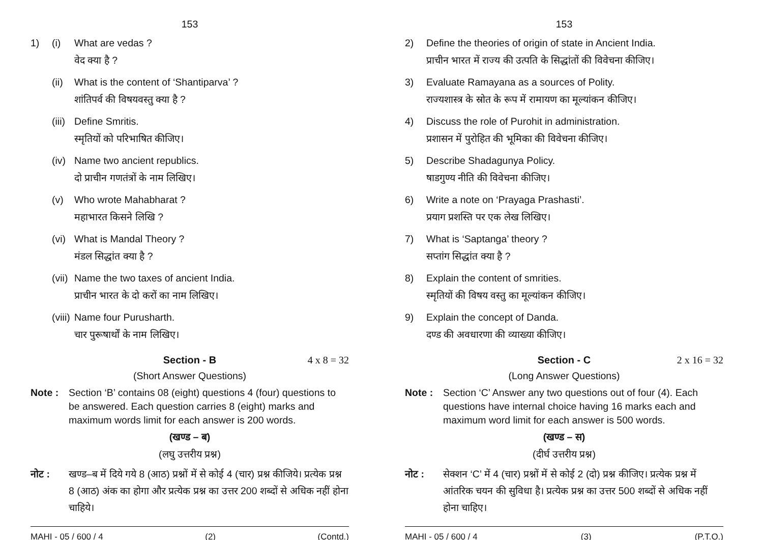153
1) (i) What are vedas ?
वेद क्या है ?
(ii) What is the content of ‘Shantiparva’ ?
शांतिपर्व की विषयवस्तु क्या है ?
(iii) Define Smritis.
स्मृतियों को परिभाषित कीजिए।
(iv) Name two ancient republics.
दो प्राचीन गणतंत्रों के नाम लिखिए।
(v) Who wrote Mahabharat ?
महाभारत किसने लिखि ?
(vi) What is Mandal Theory ?
मंडल सिद्धांत क्या है ?
(vii) Name the two taxes of ancient India.
प्राचीन भारत के दो करों का नाम लिखिए।
(viii) Name four Purusharth.
चार पुरूषार्थों के नाम लिखिए।
Section - B 4 x 8 = 32
(Short Answer Questions)
Note : Section ‘B’ contains 08 (eight) questions 4 (four) questions to be answered. Each question carries 8 (eight) marks and maximum words limit for each answer is 200 words.
(खण्ड – ब)
(लघु उत्तरीय प्रश्न)
नोट : खण्ड–ब में दिये गये 8 (आठ) प्रश्नों में से कोई 4 (चार) प्रश्न कीजिये। प्रत्येक प्रश्न 8 (आठ) अंक का होगा और प्रत्येक प्रश्न का उत्तर 200 शब्दों से अधिक नहीं होना चाहिये।
MAHI - 05 / 600 / 4 (2) (Contd.)
153
2) Define the theories of origin of state in Ancient India.
प्राचीन भारत में राज्य की उत्पति के सिद्धांतों की विवेचना कीजिए।
3) Evaluate Ramayana as a sources of Polity.
राज्यशास्त्र के स्रोत के रूप में रामायण का मूल्यांकन कीजिए।
4) Discuss the role of Purohit in administration.
प्रशासन में पुरोहित की भूमिका की विवेचना कीजिए।
5) Describe Shadagunya Policy.
षाडगुण्य नीति की विवेचना कीजिए।
6) Write a note on ‘Prayaga Prashasti’.
प्रयाग प्रशस्ति पर एक लेख लिखिए।
7) What is ‘Saptanga’ theory ?
सप्तांग सिद्धांत क्या है ?
8) Explain the content of smrities.
स्मृतियों की विषय वस्तु का मूल्यांकन कीजिए।
9) Explain the concept of Danda.
दण्ड की अवधारणा की व्याख्या कीजिए।
Section - C 2 x 16 = 32
(Long Answer Questions)
Note : Section ‘C’ Answer any two questions out of four (4). Each questions have internal choice having 16 marks each and maximum word limit for each answer is 500 words.
(खण्ड – स)
(दीर्घ उत्तरीय प्रश्न)
नोट : सेक्शन ‘C’ में 4 (चार) प्रश्नों में से कोई 2 (दो) प्रश्न कीजिए। प्रत्येक प्रश्न में आंतरिक चयन की सुविधा है। प्रत्येक प्रश्न का उत्तर 500 शब्दों से अधिक नहीं होना चाहिए।
MAHI - 05 / 600 / 4 (3) (P.T.O.)